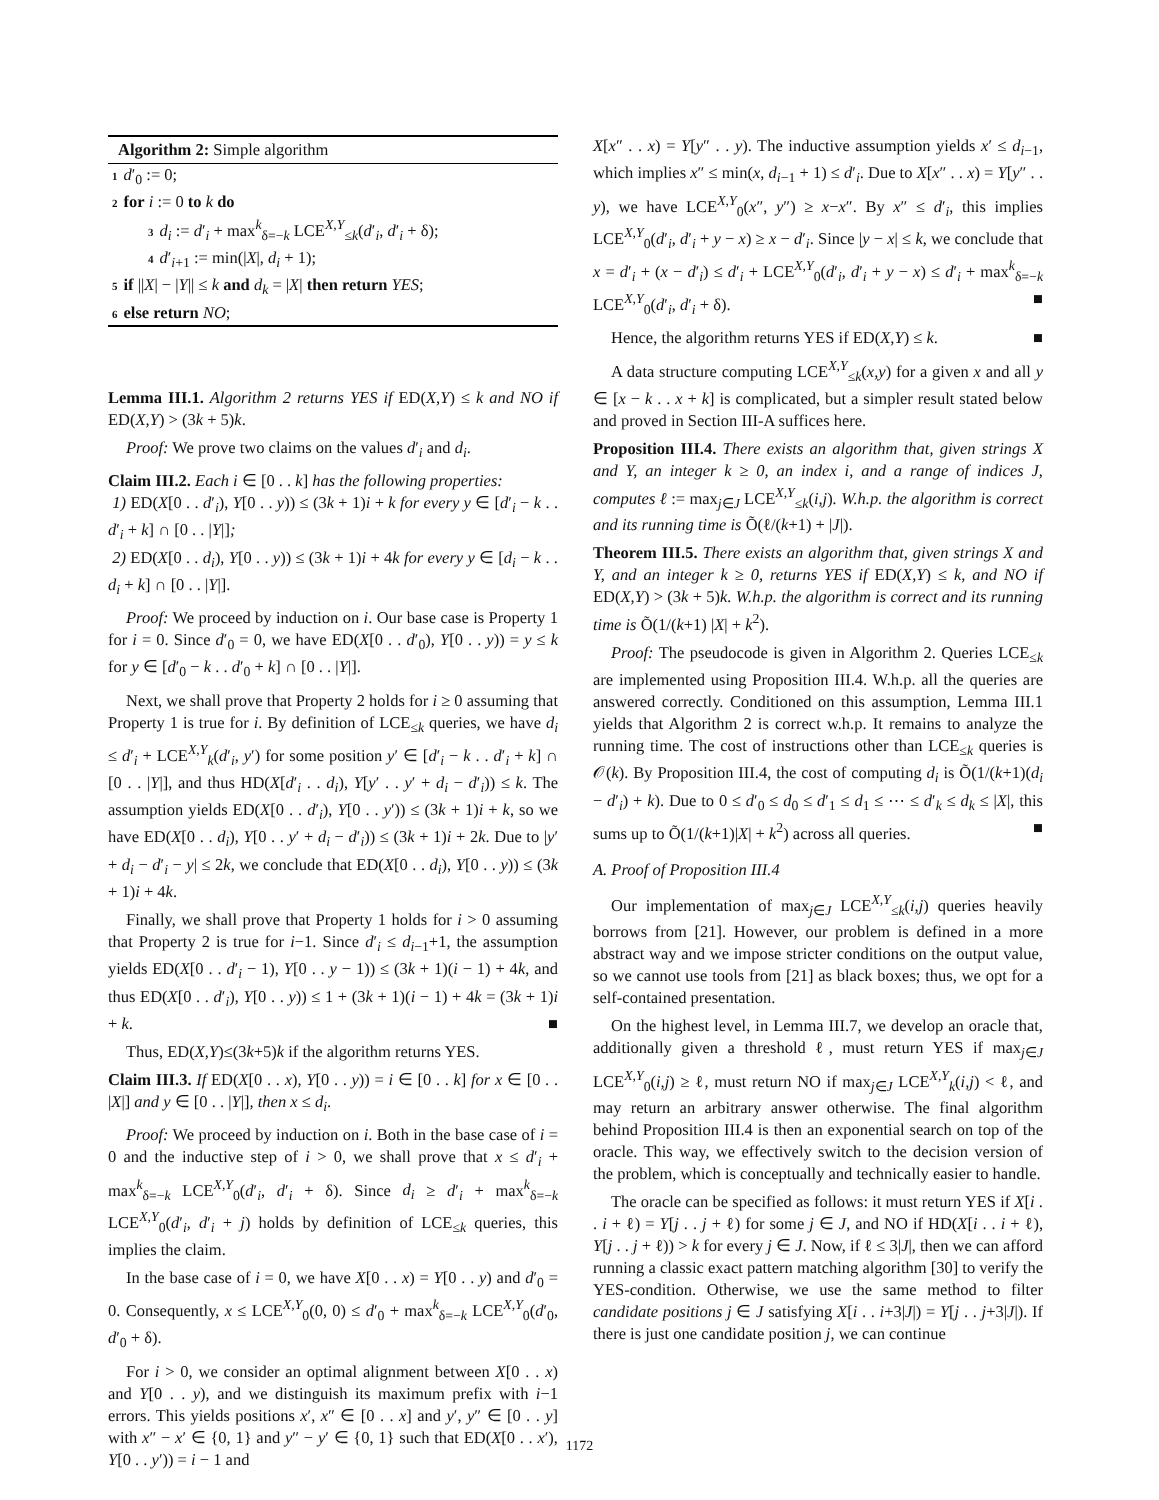Algorithm 2: Simple algorithm
1 d′<sub>0</sub> := 0;
2 for i := 0 to k do
3 d<sub>i</sub> := d′<sub>i</sub> + max<sup>k</sup><sub>δ=−k</sub> LCE<sup>X,Y</sup><sub>≤k</sub>(d′<sub>i</sub>, d′<sub>i</sub> + δ);
4 d′<sub>i+1</sub> := min(|X|, d<sub>i</sub> + 1);
5 if ||X| − |Y|| ≤ k and d<sub>k</sub> = |X| then return YES;
6 else return NO;
Lemma III.1. Algorithm 2 returns YES if ED(X,Y) ≤ k and NO if ED(X,Y) > (3k + 5)k.
Proof: We prove two claims on the values d′<sub>i</sub> and d<sub>i</sub>.
Claim III.2. Each i ∈ [0 . . k] has the following properties:
1) ED(X[0 . . d′<sub>i</sub>), Y[0 . . y)) ≤ (3k + 1)i + k for every y ∈ [d′<sub>i</sub> − k . . d′<sub>i</sub> + k] ∩ [0 . . |Y|];
2) ED(X[0 . . d<sub>i</sub>), Y[0 . . y)) ≤ (3k + 1)i + 4k for every y ∈ [d<sub>i</sub> − k . . d<sub>i</sub> + k] ∩ [0 . . |Y|].
Proof: We proceed by induction on i. Our base case is Property 1 for i = 0. Since d′<sub>0</sub> = 0, we have ED(X[0 . . d′<sub>0</sub>), Y[0 . . y)) = y ≤ k for y ∈ [d′<sub>0</sub> − k . . d′<sub>0</sub> + k] ∩ [0 . . |Y|].
Next, we shall prove that Property 2 holds for i ≥ 0 assuming that Property 1 is true for i. By definition of LCE<sub>≤k</sub> queries, we have d<sub>i</sub> ≤ d′<sub>i</sub> + LCE<sup>X,Y</sup><sub>k</sub>(d′<sub>i</sub>, y′) for some position y′ ∈ [d′<sub>i</sub> − k . . d′<sub>i</sub> + k] ∩ [0 . . |Y|], and thus HD(X[d′<sub>i</sub> . . d<sub>i</sub>), Y[y′ . . y′ + d<sub>i</sub> − d′<sub>i</sub>)) ≤ k. The assumption yields ED(X[0 . . d′<sub>i</sub>), Y[0 . . y′)) ≤ (3k + 1)i + k, so we have ED(X[0 . . d<sub>i</sub>), Y[0 . . y′ + d<sub>i</sub> − d′<sub>i</sub>)) ≤ (3k + 1)i + 2k. Due to |y′ + d<sub>i</sub> − d′<sub>i</sub> − y| ≤ 2k, we conclude that ED(X[0 . . d<sub>i</sub>), Y[0 . . y)) ≤ (3k + 1)i + 4k.
Finally, we shall prove that Property 1 holds for i > 0 assuming that Property 2 is true for i−1. Since d′<sub>i</sub> ≤ d<sub>i−1</sub>+1, the assumption yields ED(X[0 . . d′<sub>i</sub> − 1), Y[0 . . y − 1)) ≤ (3k + 1)(i − 1) + 4k, and thus ED(X[0 . . d′<sub>i</sub>), Y[0 . . y)) ≤ 1 + (3k + 1)(i − 1) + 4k = (3k + 1)i + k. ■
Thus, ED(X,Y)≤(3k+5)k if the algorithm returns YES.
Claim III.3. If ED(X[0 . . x), Y[0 . . y)) = i ∈ [0 . . k] for x ∈ [0 . . |X|] and y ∈ [0 . . |Y|], then x ≤ d<sub>i</sub>.
Proof: We proceed by induction on i. Both in the base case of i = 0 and the inductive step of i > 0, we shall prove that x ≤ d′<sub>i</sub> + max<sup>k</sup><sub>δ=−k</sub> LCE<sup>X,Y</sup><sub>0</sub>(d′<sub>i</sub>, d′<sub>i</sub> + δ). Since d<sub>i</sub> ≥ d′<sub>i</sub> + max<sup>k</sup><sub>δ=−k</sub> LCE<sup>X,Y</sup><sub>0</sub>(d′<sub>i</sub>, d′<sub>i</sub> + j) holds by definition of LCE<sub>≤k</sub> queries, this implies the claim.
In the base case of i = 0, we have X[0 . . x) = Y[0 . . y) and d′<sub>0</sub> = 0. Consequently, x ≤ LCE<sup>X,Y</sup><sub>0</sub>(0, 0) ≤ d′<sub>0</sub> + max<sup>k</sup><sub>δ=−k</sub> LCE<sup>X,Y</sup><sub>0</sub>(d′<sub>0</sub>, d′<sub>0</sub> + δ).
For i > 0, we consider an optimal alignment between X[0 . . x) and Y[0 . . y), and we distinguish its maximum prefix with i−1 errors. This yields positions x′, x″ ∈ [0 . . x] and y′, y″ ∈ [0 . . y] with x″ − x′ ∈ {0, 1} and y″ − y′ ∈ {0, 1} such that ED(X[0 . . x′), Y[0 . . y′)) = i − 1 and
X[x″ . . x) = Y[y″ . . y). The inductive assumption yields x′ ≤ d<sub>i−1</sub>, which implies x″ ≤ min(x, d<sub>i−1</sub> + 1) ≤ d′<sub>i</sub>. Due to X[x″ . . x) = Y[y″ . . y), we have LCE<sup>X,Y</sup><sub>0</sub>(x″, y″) ≥ x−x″. By x″ ≤ d′<sub>i</sub>, this implies LCE<sup>X,Y</sup><sub>0</sub>(d′<sub>i</sub>, d′<sub>i</sub> + y − x) ≥ x − d′<sub>i</sub>. Since |y − x| ≤ k, we conclude that x = d′<sub>i</sub> + (x − d′<sub>i</sub>) ≤ d′<sub>i</sub> + LCE<sup>X,Y</sup><sub>0</sub>(d′<sub>i</sub>, d′<sub>i</sub> + y − x) ≤ d′<sub>i</sub> + max<sup>k</sup><sub>δ=−k</sub> LCE<sup>X,Y</sup><sub>0</sub>(d′<sub>i</sub>, d′<sub>i</sub> + δ). ■
Hence, the algorithm returns YES if ED(X,Y) ≤ k. ■
A data structure computing LCE<sup>X,Y</sup><sub>≤k</sub>(x,y) for a given x and all y ∈ [x − k . . x + k] is complicated, but a simpler result stated below and proved in Section III-A suffices here.
Proposition III.4. There exists an algorithm that, given strings X and Y, an integer k ≥ 0, an index i, and a range of indices J, computes ℓ := max<sub>j∈J</sub> LCE<sup>X,Y</sup><sub>≤k</sub>(i,j). W.h.p. the algorithm is correct and its running time is Õ(ℓ/(k+1) + |J|).
Theorem III.5. There exists an algorithm that, given strings X and Y, and an integer k ≥ 0, returns YES if ED(X,Y) ≤ k, and NO if ED(X,Y) > (3k + 5)k. W.h.p. the algorithm is correct and its running time is Õ(1/(k+1) |X| + k<sup>2</sup>).
Proof: The pseudocode is given in Algorithm 2. Queries LCE<sub>≤k</sub> are implemented using Proposition III.4. W.h.p. all the queries are answered correctly. Conditioned on this assumption, Lemma III.1 yields that Algorithm 2 is correct w.h.p. It remains to analyze the running time. The cost of instructions other than LCE<sub>≤k</sub> queries is 𝒪(k). By Proposition III.4, the cost of computing d<sub>i</sub> is Õ(1/(k+1)(d<sub>i</sub> − d′<sub>i</sub>) + k). Due to 0 ≤ d′<sub>0</sub> ≤ d<sub>0</sub> ≤ d′<sub>1</sub> ≤ d<sub>1</sub> ≤ ⋯ ≤ d′<sub>k</sub> ≤ d<sub>k</sub> ≤ |X|, this sums up to Õ(1/(k+1)|X| + k<sup>2</sup>) across all queries. ■
A. Proof of Proposition III.4
Our implementation of max<sub>j∈J</sub> LCE<sup>X,Y</sup><sub>≤k</sub>(i,j) queries heavily borrows from [21]. However, our problem is defined in a more abstract way and we impose stricter conditions on the output value, so we cannot use tools from [21] as black boxes; thus, we opt for a self-contained presentation.
On the highest level, in Lemma III.7, we develop an oracle that, additionally given a threshold ℓ, must return YES if max<sub>j∈J</sub> LCE<sup>X,Y</sup><sub>0</sub>(i,j) ≥ ℓ, must return NO if max<sub>j∈J</sub> LCE<sup>X,Y</sup><sub>k</sub>(i,j) < ℓ, and may return an arbitrary answer otherwise. The final algorithm behind Proposition III.4 is then an exponential search on top of the oracle. This way, we effectively switch to the decision version of the problem, which is conceptually and technically easier to handle.
The oracle can be specified as follows: it must return YES if X[i . . i + ℓ) = Y[j . . j + ℓ) for some j ∈ J, and NO if HD(X[i . . i + ℓ), Y[j . . j + ℓ)) > k for every j ∈ J. Now, if ℓ ≤ 3|J|, then we can afford running a classic exact pattern matching algorithm [30] to verify the YES-condition. Otherwise, we use the same method to filter candidate positions j ∈ J satisfying X[i . . i+3|J|) = Y[j . . j+3|J|). If there is just one candidate position j, we can continue
1172